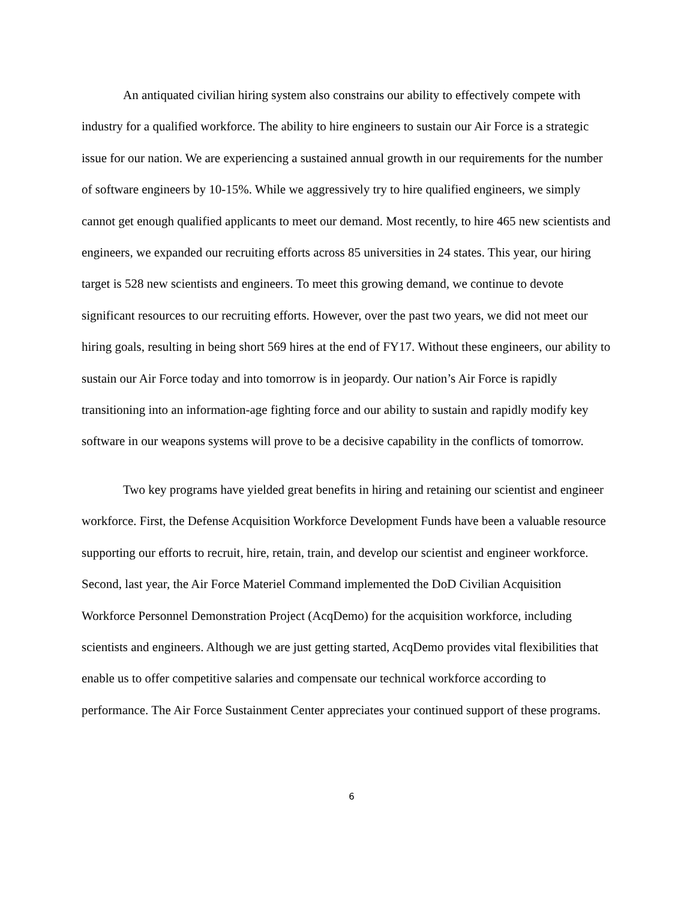An antiquated civilian hiring system also constrains our ability to effectively compete with industry for a qualified workforce. The ability to hire engineers to sustain our Air Force is a strategic issue for our nation. We are experiencing a sustained annual growth in our requirements for the number of software engineers by 10-15%. While we aggressively try to hire qualified engineers, we simply cannot get enough qualified applicants to meet our demand. Most recently, to hire 465 new scientists and engineers, we expanded our recruiting efforts across 85 universities in 24 states. This year, our hiring target is 528 new scientists and engineers. To meet this growing demand, we continue to devote significant resources to our recruiting efforts. However, over the past two years, we did not meet our hiring goals, resulting in being short 569 hires at the end of FY17. Without these engineers, our ability to sustain our Air Force today and into tomorrow is in jeopardy. Our nation’s Air Force is rapidly transitioning into an information-age fighting force and our ability to sustain and rapidly modify key software in our weapons systems will prove to be a decisive capability in the conflicts of tomorrow.
Two key programs have yielded great benefits in hiring and retaining our scientist and engineer workforce. First, the Defense Acquisition Workforce Development Funds have been a valuable resource supporting our efforts to recruit, hire, retain, train, and develop our scientist and engineer workforce. Second, last year, the Air Force Materiel Command implemented the DoD Civilian Acquisition Workforce Personnel Demonstration Project (AcqDemo) for the acquisition workforce, including scientists and engineers. Although we are just getting started, AcqDemo provides vital flexibilities that enable us to offer competitive salaries and compensate our technical workforce according to performance. The Air Force Sustainment Center appreciates your continued support of these programs.
6